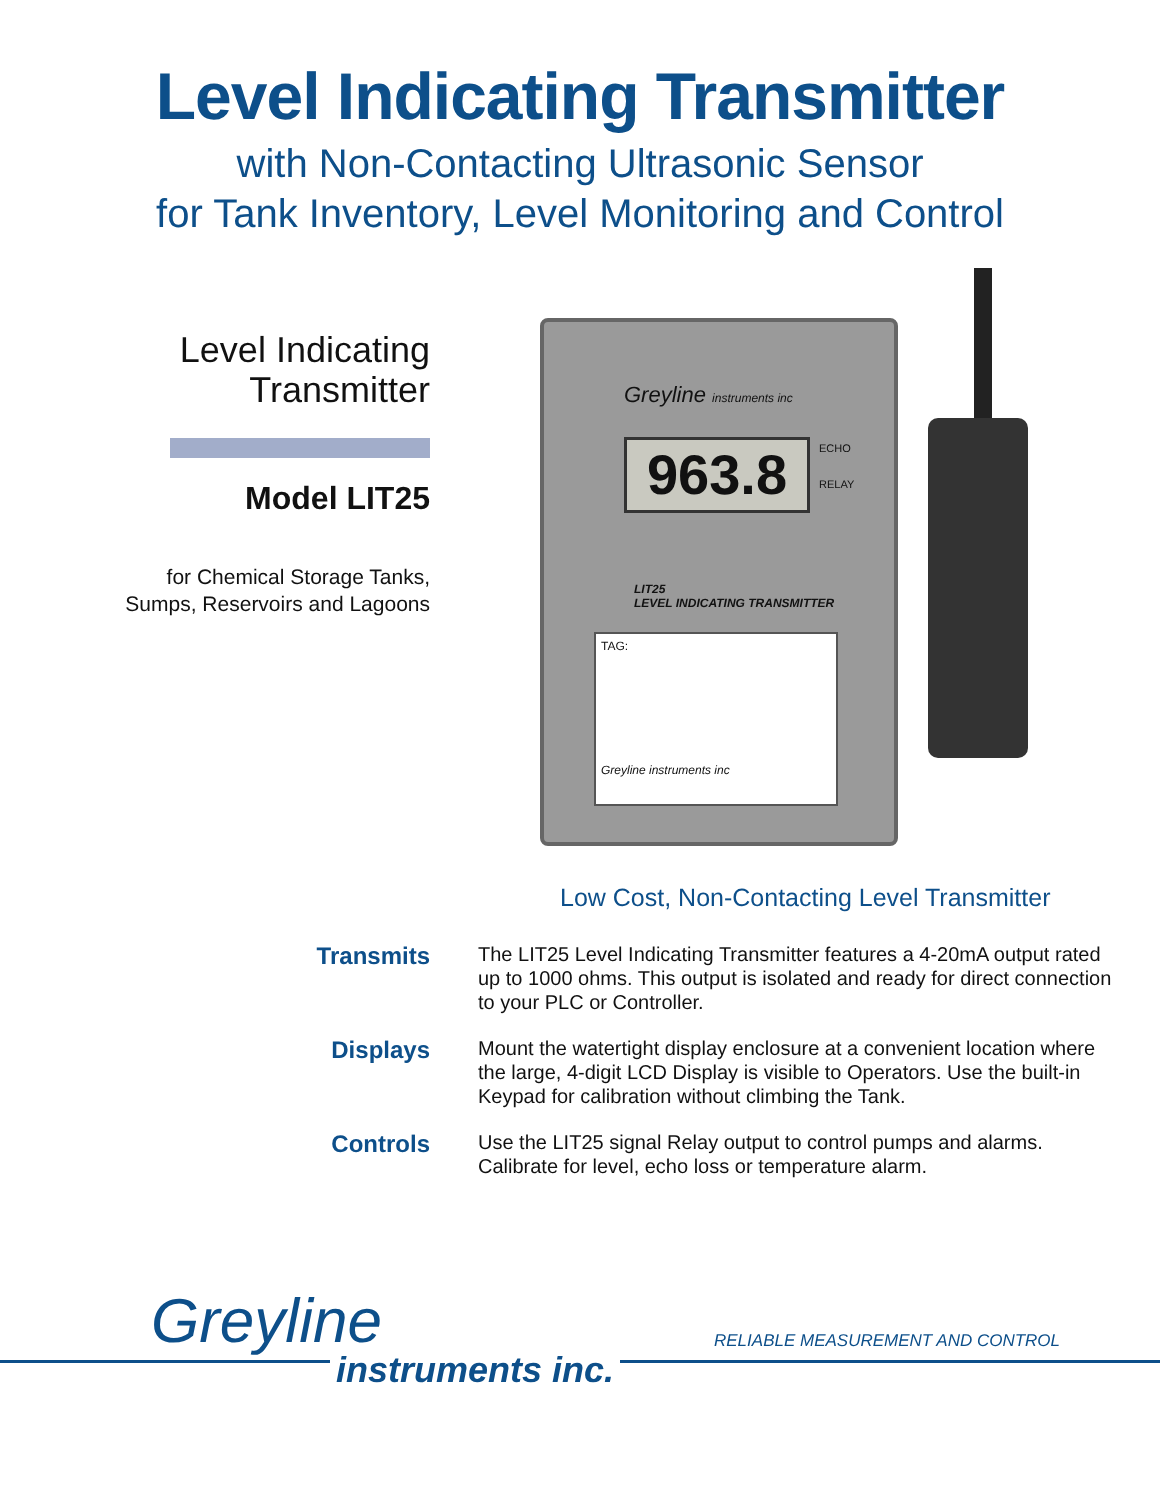Level Indicating Transmitter
with Non-Contacting Ultrasonic Sensor
for Tank Inventory, Level Monitoring and Control
Level Indicating
Transmitter
Model LIT25
for Chemical Storage Tanks,
Sumps, Reservoirs and Lagoons
Greyline instruments inc
963.8
ECHO
RELAY
LIT25
LEVEL INDICATING TRANSMITTER
TAG:
Greyline instruments inc
Low Cost, Non-Contacting Level Transmitter
Transmits
The LIT25 Level Indicating Transmitter features a 4-20mA output rated up to 1000 ohms. This output is isolated and ready for direct connection to your PLC or Controller.
Displays
Mount the watertight display enclosure at a convenient location where the large, 4-digit LCD Display is visible to Operators. Use the built-in Keypad for calibration without climbing the Tank.
Controls
Use the LIT25 signal Relay output to control pumps and alarms. Calibrate for level, echo loss or temperature alarm.
Greyline
instruments inc.
RELIABLE MEASUREMENT AND CONTROL